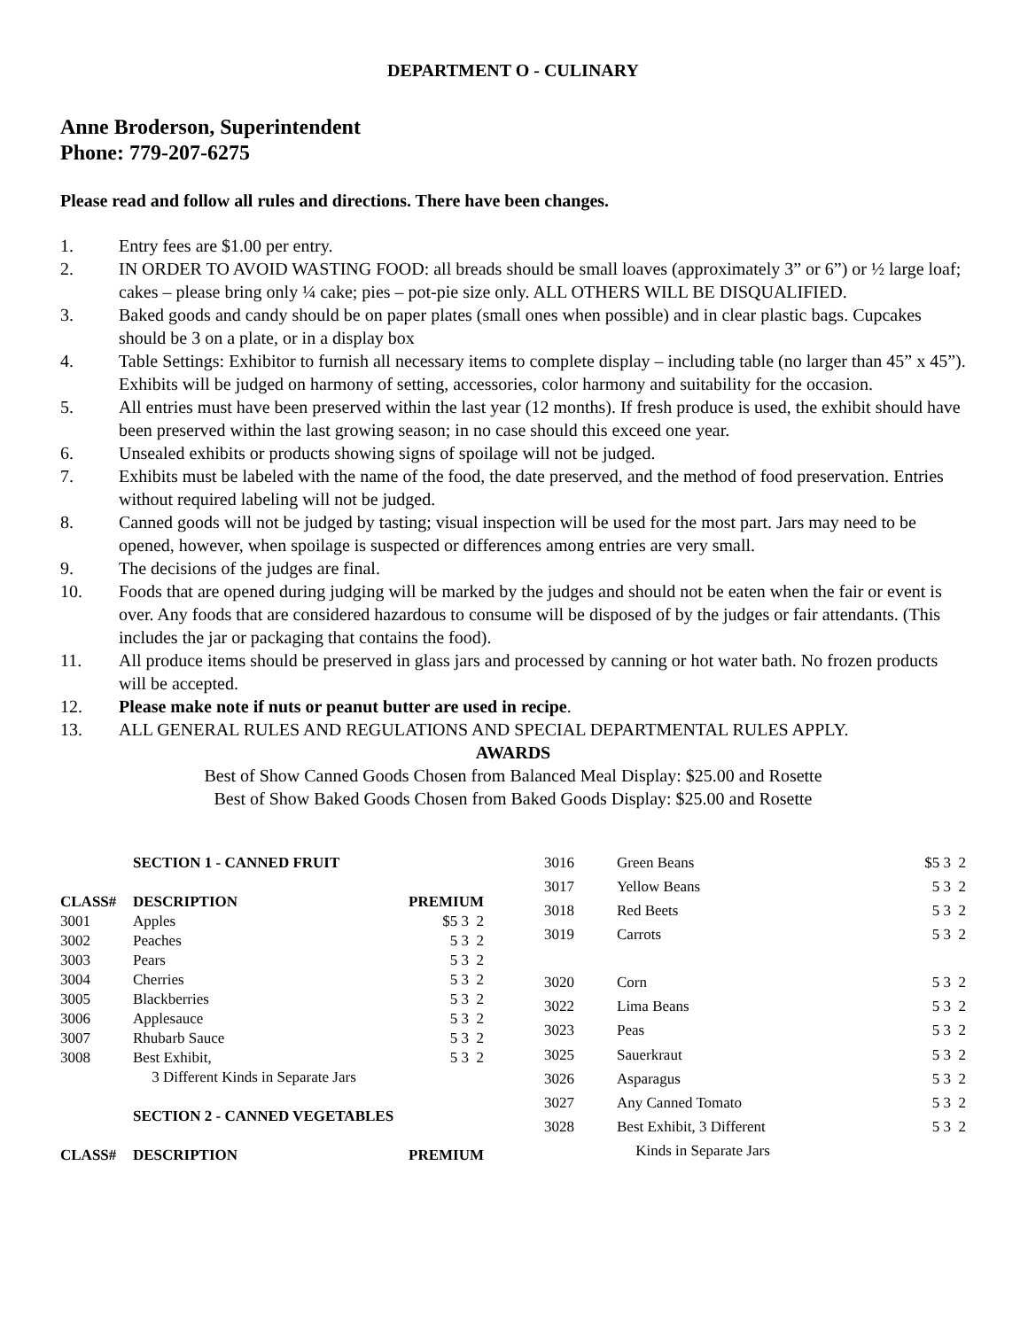DEPARTMENT O - CULINARY
Anne Broderson, Superintendent
Phone: 779-207-6275
Please read and follow all rules and directions. There have been changes.
1. Entry fees are $1.00 per entry.
2. IN ORDER TO AVOID WASTING FOOD: all breads should be small loaves (approximately 3” or 6”) or ½ large loaf; cakes – please bring only ¼ cake; pies – pot-pie size only. ALL OTHERS WILL BE DISQUALIFIED.
3. Baked goods and candy should be on paper plates (small ones when possible) and in clear plastic bags. Cupcakes should be 3 on a plate, or in a display box
4. Table Settings: Exhibitor to furnish all necessary items to complete display – including table (no larger than 45” x 45”). Exhibits will be judged on harmony of setting, accessories, color harmony and suitability for the occasion.
5. All entries must have been preserved within the last year (12 months). If fresh produce is used, the exhibit should have been preserved within the last growing season; in no case should this exceed one year.
6. Unsealed exhibits or products showing signs of spoilage will not be judged.
7. Exhibits must be labeled with the name of the food, the date preserved, and the method of food preservation. Entries without required labeling will not be judged.
8. Canned goods will not be judged by tasting; visual inspection will be used for the most part. Jars may need to be opened, however, when spoilage is suspected or differences among entries are very small.
9. The decisions of the judges are final.
10. Foods that are opened during judging will be marked by the judges and should not be eaten when the fair or event is over. Any foods that are considered hazardous to consume will be disposed of by the judges or fair attendants. (This includes the jar or packaging that contains the food).
11. All produce items should be preserved in glass jars and processed by canning or hot water bath. No frozen products will be accepted.
12. Please make note if nuts or peanut butter are used in recipe.
13. ALL GENERAL RULES AND REGULATIONS AND SPECIAL DEPARTMENTAL RULES APPLY.
AWARDS
Best of Show Canned Goods Chosen from Balanced Meal Display: $25.00 and Rosette
Best of Show Baked Goods Chosen from Baked Goods Display: $25.00 and Rosette
| | SECTION 1 - CANNED FRUIT | |
| --- | --- | --- |
| CLASS# | DESCRIPTION | PREMIUM |
| 3001 | Apples | $5 3 2 |
| 3002 | Peaches | 5 3 2 |
| 3003 | Pears | 5 3 2 |
| 3004 | Cherries | 5 3 2 |
| 3005 | Blackberries | 5 3 2 |
| 3006 | Applesauce | 5 3 2 |
| 3007 | Rhubarb Sauce | 5 3 2 |
| 3008 | Best Exhibit, | 5 3 2 |
| | 3 Different Kinds in Separate Jars | |
| | SECTION 2 - CANNED VEGETABLES | |
| CLASS# | DESCRIPTION | PREMIUM |
| 3016 | Green Beans | $5 3 2 |
| 3017 | Yellow Beans | 5 3 2 |
| 3018 | Red Beets | 5 3 2 |
| 3019 | Carrots | 5 3 2 |
| 3020 | Corn | 5 3 2 |
| 3022 | Lima Beans | 5 3 2 |
| 3023 | Peas | 5 3 2 |
| 3025 | Sauerkraut | 5 3 2 |
| 3026 | Asparagus | 5 3 2 |
| 3027 | Any Canned Tomato | 5 3 2 |
| 3028 | Best Exhibit, 3 Different | 5 3 2 |
| | Kinds in Separate Jars | |